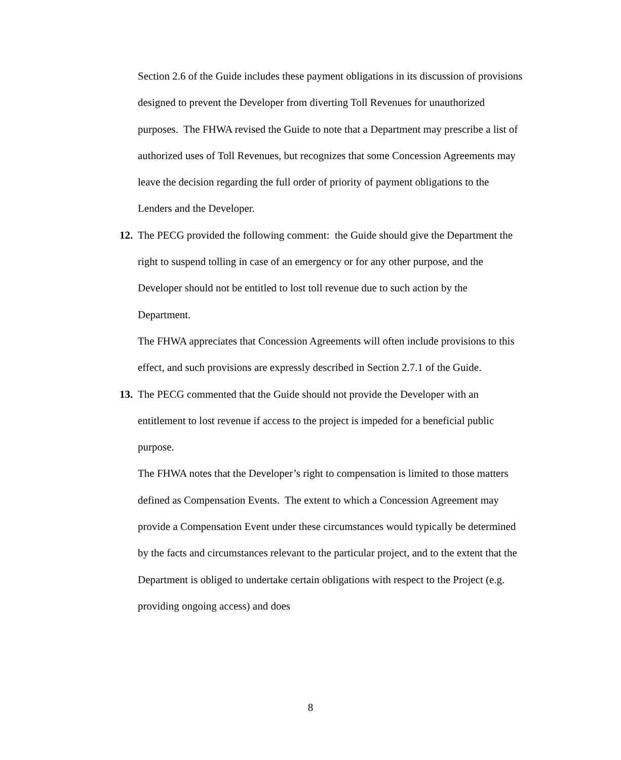Section 2.6 of the Guide includes these payment obligations in its discussion of provisions designed to prevent the Developer from diverting Toll Revenues for unauthorized purposes. The FHWA revised the Guide to note that a Department may prescribe a list of authorized uses of Toll Revenues, but recognizes that some Concession Agreements may leave the decision regarding the full order of priority of payment obligations to the Lenders and the Developer.
12. The PECG provided the following comment: the Guide should give the Department the right to suspend tolling in case of an emergency or for any other purpose, and the Developer should not be entitled to lost toll revenue due to such action by the Department.
The FHWA appreciates that Concession Agreements will often include provisions to this effect, and such provisions are expressly described in Section 2.7.1 of the Guide.
13. The PECG commented that the Guide should not provide the Developer with an entitlement to lost revenue if access to the project is impeded for a beneficial public purpose.
The FHWA notes that the Developer’s right to compensation is limited to those matters defined as Compensation Events. The extent to which a Concession Agreement may provide a Compensation Event under these circumstances would typically be determined by the facts and circumstances relevant to the particular project, and to the extent that the Department is obliged to undertake certain obligations with respect to the Project (e.g. providing ongoing access) and does
8